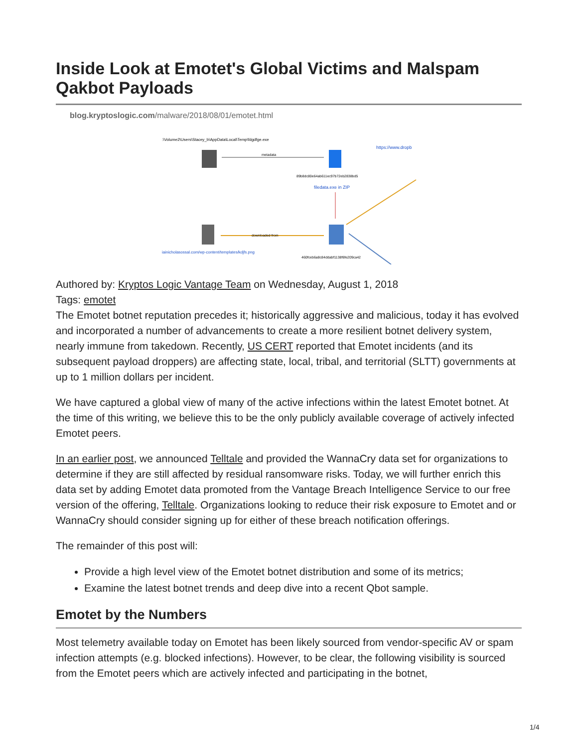Inside Look at Emotet's Global Victims and Malspam Qakbot Payloads
blog.kryptoslogic.com/malware/2018/08/01/emotet.html
:\Volume2\Users\Stacey_b\AppData\Local\Temp\fdgdfge.exe
metadata
89b8dc80e64ab611ec97b72eb2838bd5
https://www.dropb
filedata.exe in ZIP
downloaded from
iainicholasossal.com/wp-content/templates/kdjfs.png
460fceb6a8c84ddabf1138f6fe209ca42
Authored by: Kryptos Logic Vantage Team on Wednesday, August 1, 2018
Tags: emotet
The Emotet botnet reputation precedes it; historically aggressive and malicious, today it has evolved and incorporated a number of advancements to create a more resilient botnet delivery system, nearly immune from takedown. Recently, US CERT reported that Emotet incidents (and its subsequent payload droppers) are affecting state, local, tribal, and territorial (SLTT) governments at up to 1 million dollars per incident.
We have captured a global view of many of the active infections within the latest Emotet botnet. At the time of this writing, we believe this to be the only publicly available coverage of actively infected Emotet peers.
In an earlier post, we announced Telltale and provided the WannaCry data set for organizations to determine if they are still affected by residual ransomware risks. Today, we will further enrich this data set by adding Emotet data promoted from the Vantage Breach Intelligence Service to our free version of the offering, Telltale. Organizations looking to reduce their risk exposure to Emotet and or WannaCry should consider signing up for either of these breach notification offerings.
The remainder of this post will:
Provide a high level view of the Emotet botnet distribution and some of its metrics;
Examine the latest botnet trends and deep dive into a recent Qbot sample.
Emotet by the Numbers
Most telemetry available today on Emotet has been likely sourced from vendor-specific AV or spam infection attempts (e.g. blocked infections). However, to be clear, the following visibility is sourced from the Emotet peers which are actively infected and participating in the botnet,
1/4